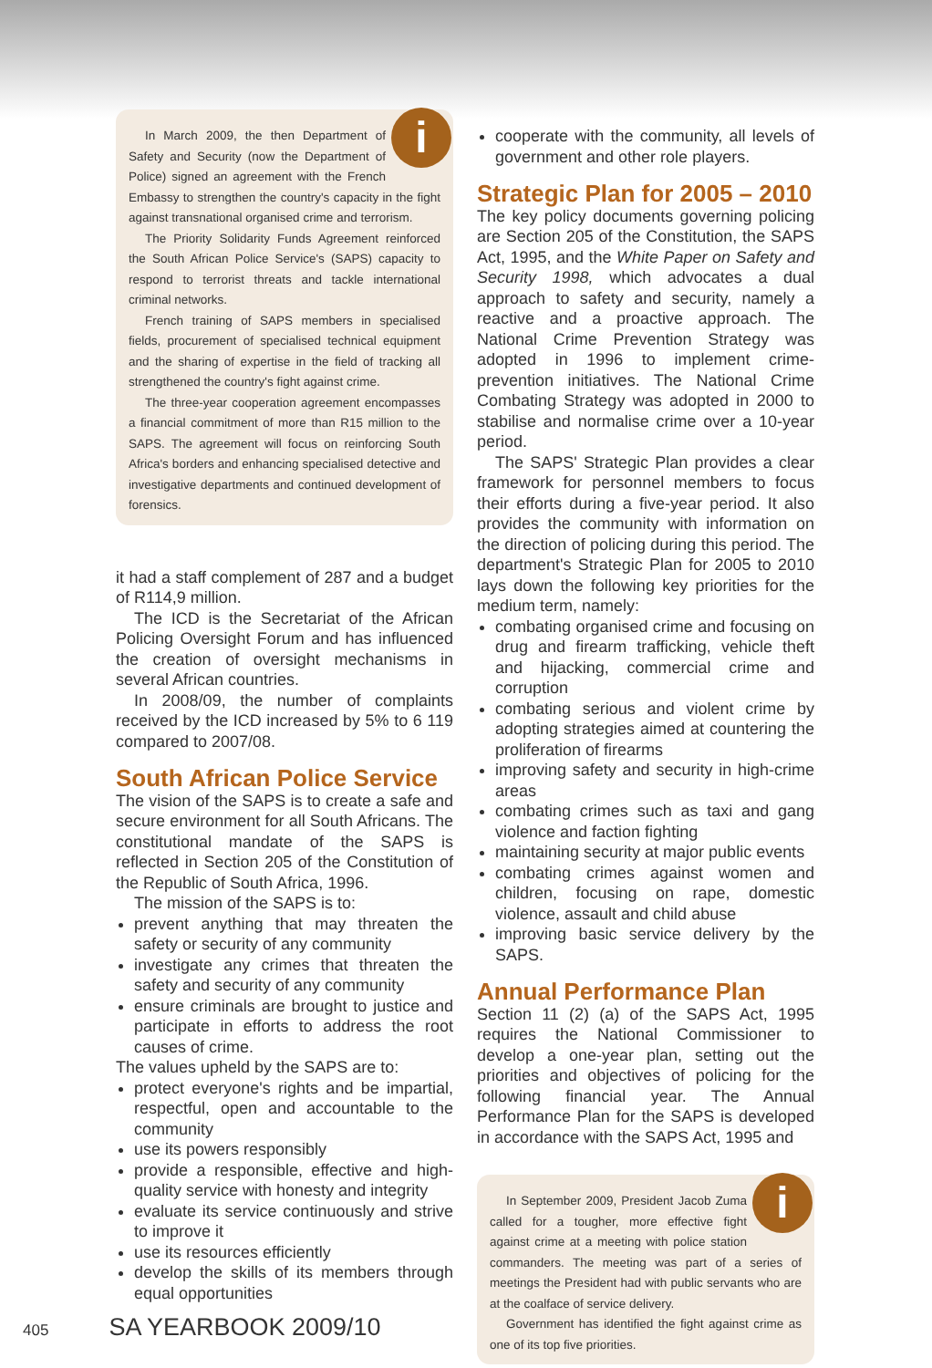i
In March 2009, the then Department of Safety and Security (now the Department of Police) signed an agreement with the French Embassy to strengthen the country's capacity in the fight against transnational organised crime and terrorism.
The Priority Solidarity Funds Agreement reinforced the South African Police Service's (SAPS) capacity to respond to terrorist threats and tackle international criminal networks.
French training of SAPS members in specialised fields, procurement of specialised technical equipment and the sharing of expertise in the field of tracking all strengthened the country's fight against crime.
The three-year cooperation agreement encompasses a financial commitment of more than R15 million to the SAPS. The agreement will focus on reinforcing South Africa's borders and enhancing specialised detective and investigative departments and continued development of forensics.
it had a staff complement of 287 and a budget of R114,9 million.
The ICD is the Secretariat of the African Policing Oversight Forum and has influenced the creation of oversight mechanisms in several African countries.
In 2008/09, the number of complaints received by the ICD increased by 5% to 6 119 compared to 2007/08.
South African Police Service
The vision of the SAPS is to create a safe and secure environment for all South Africans. The constitutional mandate of the SAPS is reflected in Section 205 of the Constitution of the Republic of South Africa, 1996.
The mission of the SAPS is to:
prevent anything that may threaten the safety or security of any community
investigate any crimes that threaten the safety and security of any community
ensure criminals are brought to justice and participate in efforts to address the root causes of crime.
The values upheld by the SAPS are to:
protect everyone's rights and be impartial, respectful, open and accountable to the community
use its powers responsibly
provide a responsible, effective and high-quality service with honesty and integrity
evaluate its service continuously and strive to improve it
use its resources efficiently
develop the skills of its members through equal opportunities
cooperate with the community, all levels of government and other role players.
Strategic Plan for 2005 – 2010
The key policy documents governing policing are Section 205 of the Constitution, the SAPS Act, 1995, and the White Paper on Safety and Security 1998, which advocates a dual approach to safety and security, namely a reactive and a proactive approach. The National Crime Prevention Strategy was adopted in 1996 to implement crime-prevention initiatives. The National Crime Combating Strategy was adopted in 2000 to stabilise and normalise crime over a 10-year period.
The SAPS' Strategic Plan provides a clear framework for personnel members to focus their efforts during a five-year period. It also provides the community with information on the direction of policing during this period. The department's Strategic Plan for 2005 to 2010 lays down the following key priorities for the medium term, namely:
combating organised crime and focusing on drug and firearm trafficking, vehicle theft and hijacking, commercial crime and corruption
combating serious and violent crime by adopting strategies aimed at countering the proliferation of firearms
improving safety and security in high-crime areas
combating crimes such as taxi and gang violence and faction fighting
maintaining security at major public events
combating crimes against women and children, focusing on rape, domestic violence, assault and child abuse
improving basic service delivery by the SAPS.
Annual Performance Plan
Section 11 (2) (a) of the SAPS Act, 1995 requires the National Commissioner to develop a one-year plan, setting out the priorities and objectives of policing for the following financial year. The Annual Performance Plan for the SAPS is developed in accordance with the SAPS Act, 1995 and
i
In September 2009, President Jacob Zuma called for a tougher, more effective fight against crime at a meeting with police station commanders. The meeting was part of a series of meetings the President had with public servants who are at the coalface of service delivery.
Government has identified the fight against crime as one of its top five priorities.
405 SA YEARBOOK 2009/10